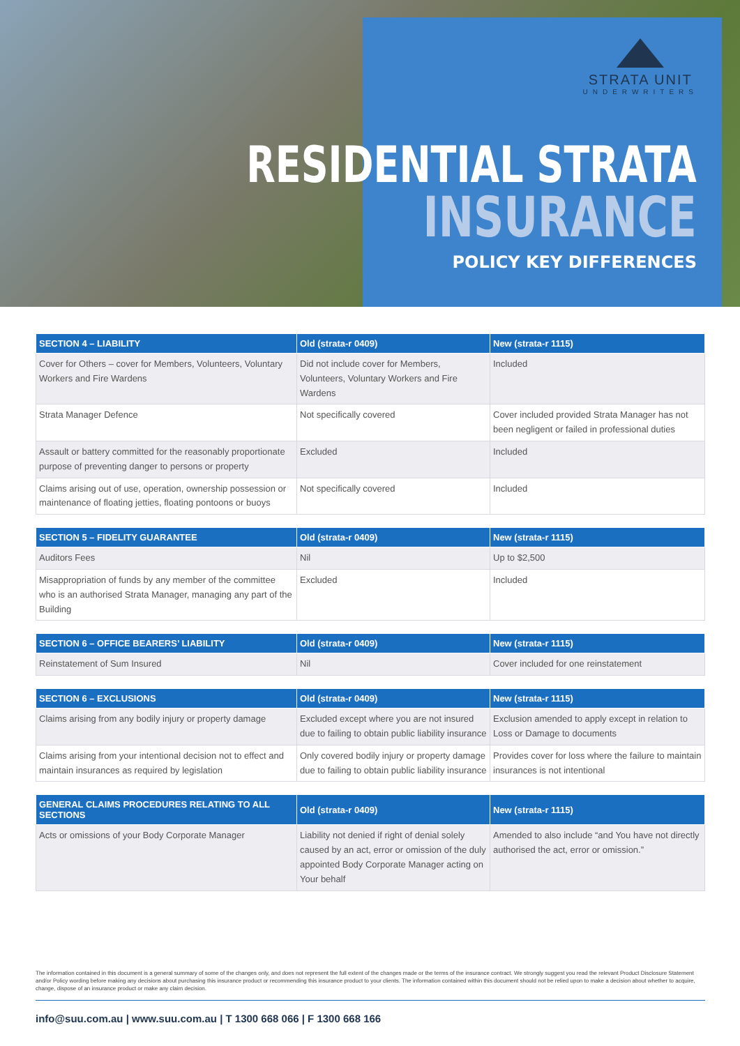STRATA UNIT
UNDERWRITERS
RESIDENTIAL STRATA
INSURANCE
POLICY KEY DIFFERENCES
| SECTION 4 – LIABILITY | Old (strata-r 0409) | New (strata-r 1115) |
| --- | --- | --- |
| Cover for Others – cover for Members, Volunteers, Voluntary Workers and Fire Wardens | Did not include cover for Members, Volunteers, Voluntary Workers and Fire Wardens | Included |
| Strata Manager Defence | Not specifically covered | Cover included provided Strata Manager has not been negligent or failed in professional duties |
| Assault or battery committed for the reasonably proportionate purpose of preventing danger to persons or property | Excluded | Included |
| Claims arising out of use, operation, ownership possession or maintenance of floating jetties, floating pontoons or buoys | Not specifically covered | Included |
| SECTION 5 – FIDELITY GUARANTEE | Old (strata-r 0409) | New (strata-r 1115) |
| --- | --- | --- |
| Auditors Fees | Nil | Up to $2,500 |
| Misappropriation of funds by any member of the committee who is an authorised Strata Manager, managing any part of the Building | Excluded | Included |
| SECTION 6 – OFFICE BEARERS’ LIABILITY | Old (strata-r 0409) | New (strata-r 1115) |
| --- | --- | --- |
| Reinstatement of Sum Insured | Nil | Cover included for one reinstatement |
| SECTION 6 – EXCLUSIONS | Old (strata-r 0409) | New (strata-r 1115) |
| --- | --- | --- |
| Claims arising from any bodily injury or property damage | Excluded except where you are not insured due to failing to obtain public liability insurance | Exclusion amended to apply except in relation to Loss or Damage to documents |
| Claims arising from your intentional decision not to effect and maintain insurances as required by legislation | Only covered bodily injury or property damage due to failing to obtain public liability insurance | Provides cover for loss where the failure to maintain insurances is not intentional |
| GENERAL CLAIMS PROCEDURES RELATING TO ALL SECTIONS | Old (strata-r 0409) | New (strata-r 1115) |
| --- | --- | --- |
| Acts or omissions of your Body Corporate Manager | Liability not denied if right of denial solely caused by an act, error or omission of the duly appointed Body Corporate Manager acting on Your behalf | Amended to also include “and You have not directly authorised the act, error or omission.” |
The information contained in this document is a general summary of some of the changes only, and does not represent the full extent of the changes made or the terms of the insurance contract. We strongly suggest you read the relevant Product Disclosure Statement and/or Policy wording before making any decisions about purchasing this insurance product or recommending this insurance product to your clients. The information contained within this document should not be relied upon to make a decision about whether to acquire, change, dispose of an insurance product or make any claim decision.
info@suu.com.au | www.suu.com.au | T 1300 668 066 | F 1300 668 166